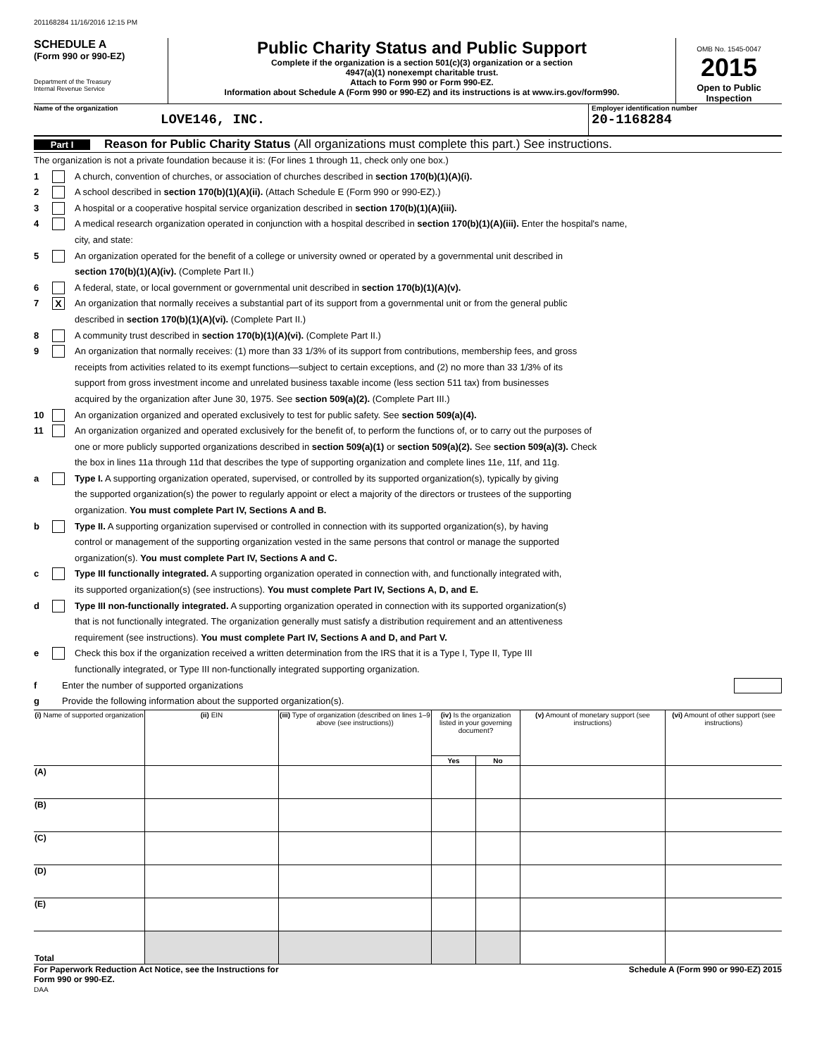201168284 11/16/2016 12:15 PM
SCHEDULE A
(Form 990 or 990-EZ)
Department of the Treasury
Internal Revenue Service
Public Charity Status and Public Support
Complete if the organization is a section 501(c)(3) organization or a section
4947(a)(1) nonexempt charitable trust.
Attach to Form 990 or Form 990-EZ.
Information about Schedule A (Form 990 or 990-EZ) and its instructions is at www.irs.gov/form990.
OMB No. 1545-0047
2015
Open to Public
Inspection
Name of the organization
LOVE146, INC.
Employer identification number
20-1168284
Part I Reason for Public Charity Status (All organizations must complete this part.) See instructions.
The organization is not a private foundation because it is: (For lines 1 through 11, check only one box.)
1 A church, convention of churches, or association of churches described in section 170(b)(1)(A)(i).
2 A school described in section 170(b)(1)(A)(ii). (Attach Schedule E (Form 990 or 990-EZ).)
3 A hospital or a cooperative hospital service organization described in section 170(b)(1)(A)(iii).
4 A medical research organization operated in conjunction with a hospital described in section 170(b)(1)(A)(iii). Enter the hospital's name,
city, and state:
5 An organization operated for the benefit of a college or university owned or operated by a governmental unit described in
section 170(b)(1)(A)(iv). (Complete Part II.)
6 A federal, state, or local government or governmental unit described in section 170(b)(1)(A)(v).
7 X An organization that normally receives a substantial part of its support from a governmental unit or from the general public
described in section 170(b)(1)(A)(vi). (Complete Part II.)
8 A community trust described in section 170(b)(1)(A)(vi). (Complete Part II.)
9 An organization that normally receives: (1) more than 33 1/3% of its support from contributions, membership fees, and gross
receipts from activities related to its exempt functions—subject to certain exceptions, and (2) no more than 33 1/3% of its
support from gross investment income and unrelated business taxable income (less section 511 tax) from businesses
acquired by the organization after June 30, 1975. See section 509(a)(2). (Complete Part III.)
10 An organization organized and operated exclusively to test for public safety. See section 509(a)(4).
11 An organization organized and operated exclusively for the benefit of, to perform the functions of, or to carry out the purposes of
one or more publicly supported organizations described in section 509(a)(1) or section 509(a)(2). See section 509(a)(3). Check
the box in lines 11a through 11d that describes the type of supporting organization and complete lines 11e, 11f, and 11g.
a Type I. A supporting organization operated, supervised, or controlled by its supported organization(s), typically by giving
the supported organization(s) the power to regularly appoint or elect a majority of the directors or trustees of the supporting
organization. You must complete Part IV, Sections A and B.
b Type II. A supporting organization supervised or controlled in connection with its supported organization(s), by having
control or management of the supporting organization vested in the same persons that control or manage the supported
organization(s). You must complete Part IV, Sections A and C.
c Type III functionally integrated. A supporting organization operated in connection with, and functionally integrated with,
its supported organization(s) (see instructions). You must complete Part IV, Sections A, D, and E.
d Type III non-functionally integrated. A supporting organization operated in connection with its supported organization(s)
that is not functionally integrated. The organization generally must satisfy a distribution requirement and an attentiveness
requirement (see instructions). You must complete Part IV, Sections A and D, and Part V.
e Check this box if the organization received a written determination from the IRS that it is a Type I, Type II, Type III
functionally integrated, or Type III non-functionally integrated supporting organization.
f Enter the number of supported organizations
g Provide the following information about the supported organization(s).
| (i) Name of supported organization | (ii) EIN | (iii) Type of organization (described on lines 1–9 above (see instructions)) | (iv) Is the organization listed in your governing document? | | (v) Amount of monetary support (see instructions) | (vi) Amount of other support (see instructions) |
| --- | --- | --- | --- | --- | --- | --- |
| | | | Yes | No | | |
| (A) | | | | | | |
| (B) | | | | | | |
| (C) | | | | | | |
| (D) | | | | | | |
| (E) | | | | | | |
| Total | | | | | | |
For Paperwork Reduction Act Notice, see the Instructions for
Form 990 or 990-EZ.
DAA
Schedule A (Form 990 or 990-EZ) 2015